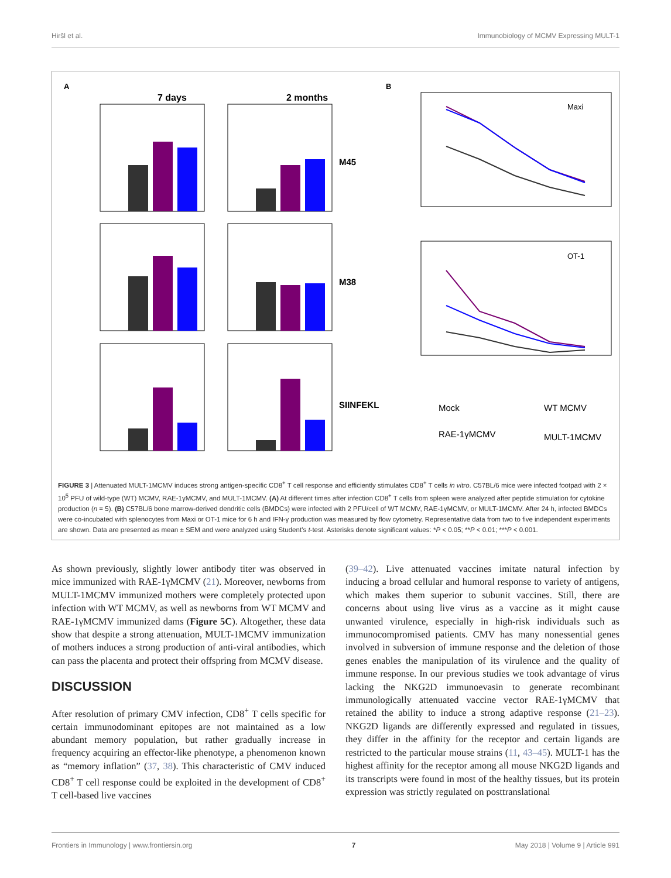Hiršl et al. Immunobiology of MCMV Expressing MULT-1
A
7 days
2 months
M45
M38
SIINFEKL
B
Maxi
OT-1
Mock
WT MCMV
RAE-1γMCMV
MULT-1MCMV
FIGURE 3 | Attenuated MULT-1MCMV induces strong antigen-specific CD8<sup>+</sup> T cell response and efficiently stimulates CD8<sup>+</sup> T cells in vitro. C57BL/6 mice were infected footpad with 2 × 10<sup>5</sup> PFU of wild-type (WT) MCMV, RAE-1γMCMV, and MULT-1MCMV. (A) At different times after infection CD8<sup>+</sup> T cells from spleen were analyzed after peptide stimulation for cytokine production (n = 5). (B) C57BL/6 bone marrow-derived dendritic cells (BMDCs) were infected with 2 PFU/cell of WT MCMV, RAE-1γMCMV, or MULT-1MCMV. After 24 h, infected BMDCs were co-incubated with splenocytes from Maxi or OT-1 mice for 6 h and IFN-γ production was measured by flow cytometry. Representative data from two to five independent experiments are shown. Data are presented as mean ± SEM and were analyzed using Student’s t-test. Asterisks denote significant values: *P < 0.05; **P < 0.01; ***P < 0.001.
As shown previously, slightly lower antibody titer was observed in mice immunized with RAE-1γMCMV (21). Moreover, newborns from MULT-1MCMV immunized mothers were completely protected upon infection with WT MCMV, as well as newborns from WT MCMV and RAE-1γMCMV immunized dams (Figure 5C). Altogether, these data show that despite a strong attenuation, MULT-1MCMV immunization of mothers induces a strong production of anti-viral antibodies, which can pass the placenta and protect their offspring from MCMV disease.
DISCUSSION
After resolution of primary CMV infection, CD8<sup>+</sup> T cells specific for certain immunodominant epitopes are not maintained as a low abundant memory population, but rather gradually increase in frequency acquiring an effector-like phenotype, a phenomenon known as “memory inflation” (37, 38). This characteristic of CMV induced CD8<sup>+</sup> T cell response could be exploited in the development of CD8<sup>+</sup> T cell-based live vaccines
(39–42). Live attenuated vaccines imitate natural infection by inducing a broad cellular and humoral response to variety of antigens, which makes them superior to subunit vaccines. Still, there are concerns about using live virus as a vaccine as it might cause unwanted virulence, especially in high-risk individuals such as immunocompromised patients. CMV has many nonessential genes involved in subversion of immune response and the deletion of those genes enables the manipulation of its virulence and the quality of immune response. In our previous studies we took advantage of virus lacking the NKG2D immunoevasin to generate recombinant immunologically attenuated vaccine vector RAE-1γMCMV that retained the ability to induce a strong adaptive response (21–23). NKG2D ligands are differently expressed and regulated in tissues, they differ in the affinity for the receptor and certain ligands are restricted to the particular mouse strains (11, 43–45). MULT-1 has the highest affinity for the receptor among all mouse NKG2D ligands and its transcripts were found in most of the healthy tissues, but its protein expression was strictly regulated on posttranslational
Frontiers in Immunology | www.frontiersin.org 7 May 2018 | Volume 9 | Article 991